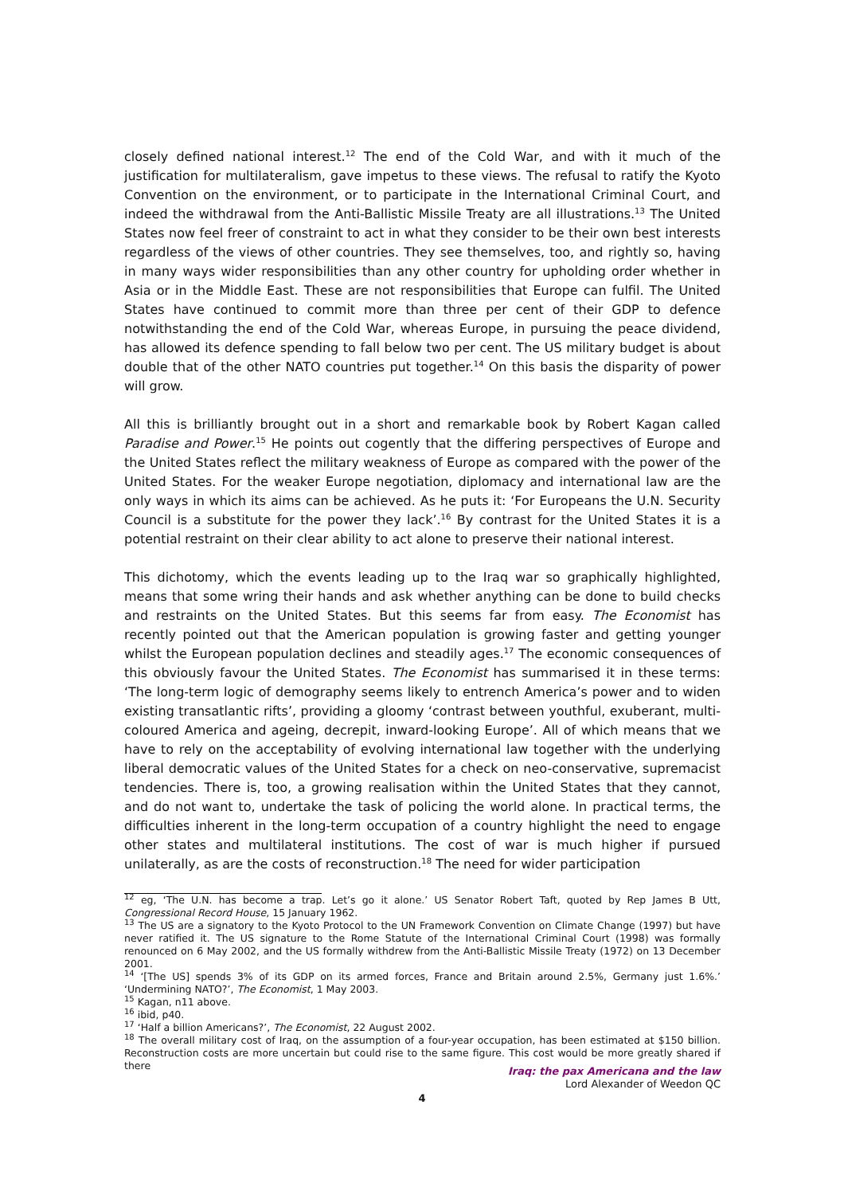closely defined national interest.<sup>12</sup> The end of the Cold War, and with it much of the justification for multilateralism, gave impetus to these views. The refusal to ratify the Kyoto Convention on the environment, or to participate in the International Criminal Court, and indeed the withdrawal from the Anti-Ballistic Missile Treaty are all illustrations.<sup>13</sup> The United States now feel freer of constraint to act in what they consider to be their own best interests regardless of the views of other countries. They see themselves, too, and rightly so, having in many ways wider responsibilities than any other country for upholding order whether in Asia or in the Middle East. These are not responsibilities that Europe can fulfil. The United States have continued to commit more than three per cent of their GDP to defence notwithstanding the end of the Cold War, whereas Europe, in pursuing the peace dividend, has allowed its defence spending to fall below two per cent. The US military budget is about double that of the other NATO countries put together.<sup>14</sup> On this basis the disparity of power will grow.
All this is brilliantly brought out in a short and remarkable book by Robert Kagan called Paradise and Power.<sup>15</sup> He points out cogently that the differing perspectives of Europe and the United States reflect the military weakness of Europe as compared with the power of the United States. For the weaker Europe negotiation, diplomacy and international law are the only ways in which its aims can be achieved. As he puts it: ‘For Europeans the U.N. Security Council is a substitute for the power they lack’.<sup>16</sup> By contrast for the United States it is a potential restraint on their clear ability to act alone to preserve their national interest.
This dichotomy, which the events leading up to the Iraq war so graphically highlighted, means that some wring their hands and ask whether anything can be done to build checks and restraints on the United States. But this seems far from easy. The Economist has recently pointed out that the American population is growing faster and getting younger whilst the European population declines and steadily ages.<sup>17</sup> The economic consequences of this obviously favour the United States. The Economist has summarised it in these terms: ‘The long-term logic of demography seems likely to entrench America’s power and to widen existing transatlantic rifts’, providing a gloomy ‘contrast between youthful, exuberant, multi-coloured America and ageing, decrepit, inward-looking Europe’. All of which means that we have to rely on the acceptability of evolving international law together with the underlying liberal democratic values of the United States for a check on neo-conservative, supremacist tendencies. There is, too, a growing realisation within the United States that they cannot, and do not want to, undertake the task of policing the world alone. In practical terms, the difficulties inherent in the long-term occupation of a country highlight the need to engage other states and multilateral institutions. The cost of war is much higher if pursued unilaterally, as are the costs of reconstruction.<sup>18</sup> The need for wider participation
<sup>12</sup> eg, ‘The U.N. has become a trap. Let’s go it alone.’ US Senator Robert Taft, quoted by Rep James B Utt, Congressional Record House, 15 January 1962.
<sup>13</sup> The US are a signatory to the Kyoto Protocol to the UN Framework Convention on Climate Change (1997) but have never ratified it. The US signature to the Rome Statute of the International Criminal Court (1998) was formally renounced on 6 May 2002, and the US formally withdrew from the Anti-Ballistic Missile Treaty (1972) on 13 December 2001.
<sup>14</sup> ‘[The US] spends 3% of its GDP on its armed forces, France and Britain around 2.5%, Germany just 1.6%.’ ‘Undermining NATO?’, The Economist, 1 May 2003.
<sup>15</sup> Kagan, n11 above.
<sup>16</sup> ibid, p40.
<sup>17</sup> ‘Half a billion Americans?’, The Economist, 22 August 2002.
<sup>18</sup> The overall military cost of Iraq, on the assumption of a four-year occupation, has been estimated at $150 billion. Reconstruction costs are more uncertain but could rise to the same figure. This cost would be more greatly shared if there
Iraq: the pax Americana and the law
Lord Alexander of Weedon QC
4